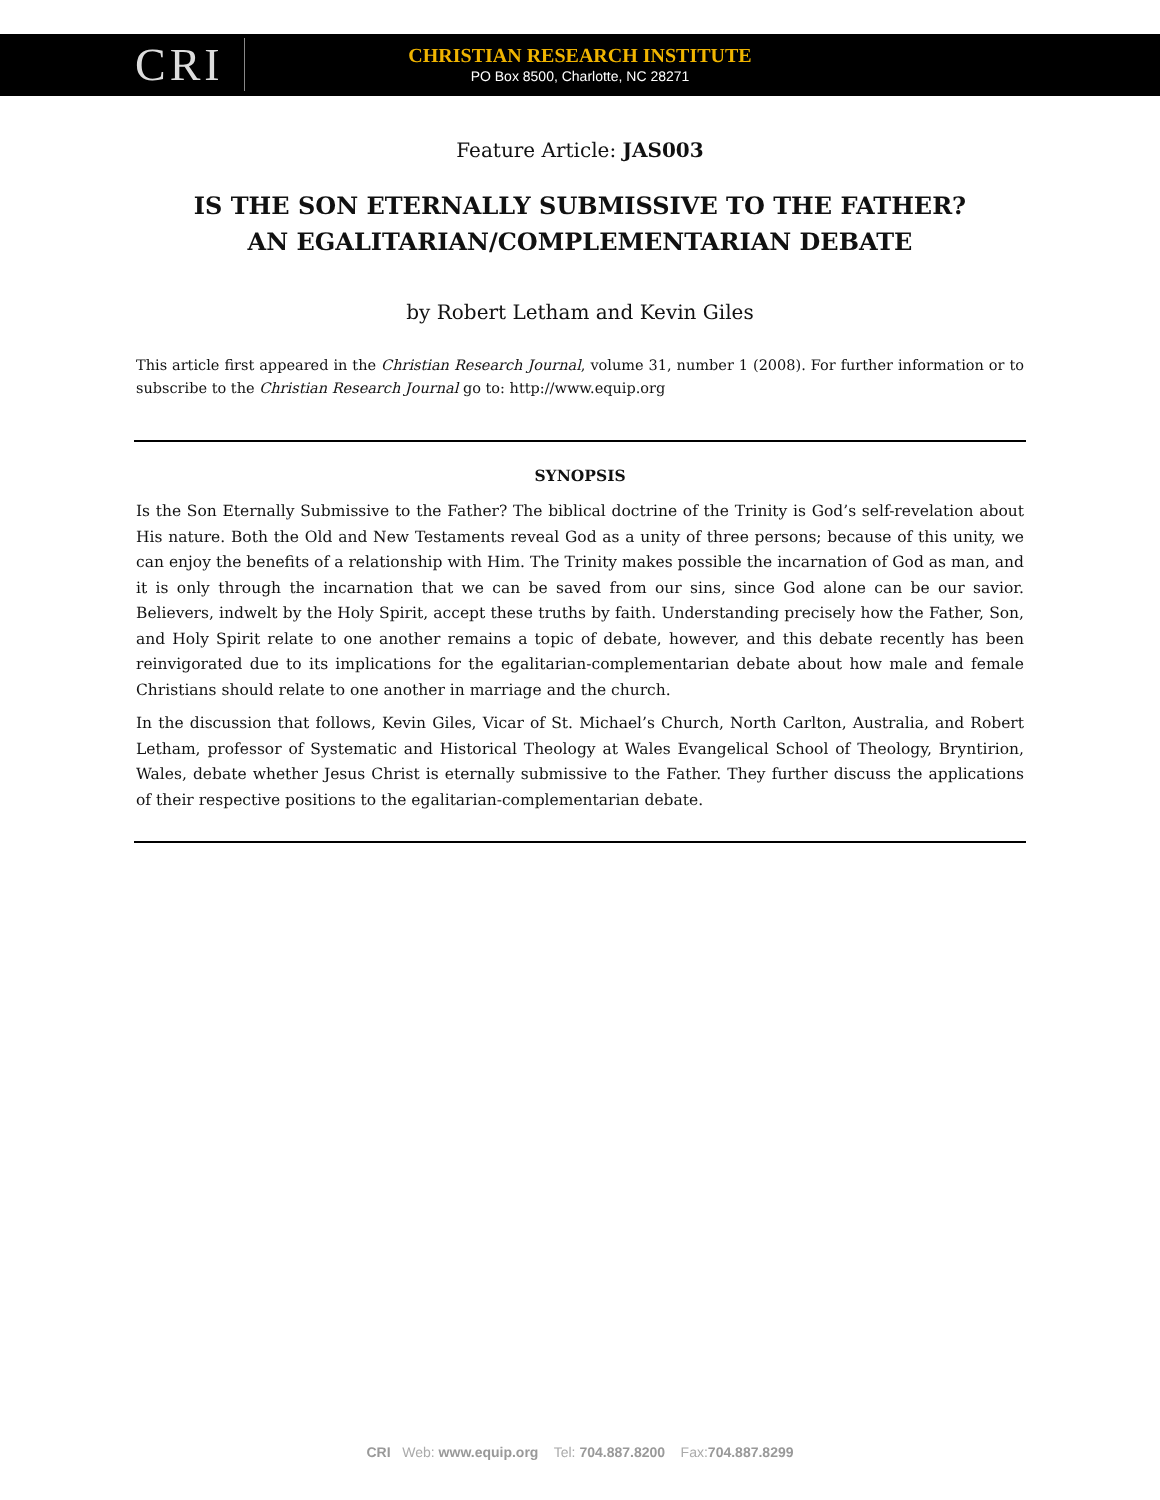CRI
CHRISTIAN RESEARCH INSTITUTE
PO Box 8500, Charlotte, NC 28271
Feature Article: JAS003
IS THE SON ETERNALLY SUBMISSIVE TO THE FATHER?
AN EGALITARIAN/COMPLEMENTARIAN DEBATE
by Robert Letham and Kevin Giles
This article first appeared in the Christian Research Journal, volume 31, number 1 (2008). For further information or to subscribe to the Christian Research Journal go to: http://www.equip.org
SYNOPSIS
Is the Son Eternally Submissive to the Father? The biblical doctrine of the Trinity is God’s self-revelation about His nature. Both the Old and New Testaments reveal God as a unity of three persons; because of this unity, we can enjoy the benefits of a relationship with Him. The Trinity makes possible the incarnation of God as man, and it is only through the incarnation that we can be saved from our sins, since God alone can be our savior. Believers, indwelt by the Holy Spirit, accept these truths by faith. Understanding precisely how the Father, Son, and Holy Spirit relate to one another remains a topic of debate, however, and this debate recently has been reinvigorated due to its implications for the egalitarian-complementarian debate about how male and female Christians should relate to one another in marriage and the church.
In the discussion that follows, Kevin Giles, Vicar of St. Michael’s Church, North Carlton, Australia, and Robert Letham, professor of Systematic and Historical Theology at Wales Evangelical School of Theology, Bryntirion, Wales, debate whether Jesus Christ is eternally submissive to the Father. They further discuss the applications of their respective positions to the egalitarian-complementarian debate.
CRI Web: www.equip.org Tel: 704.887.8200 Fax:704.887.8299